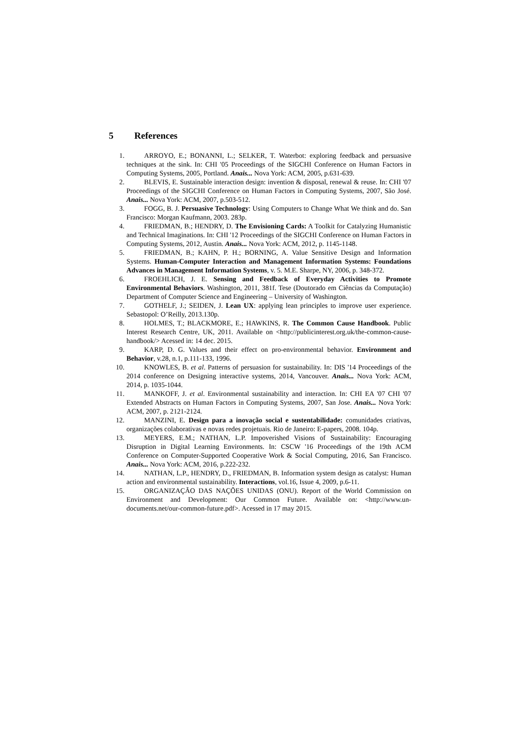5 References
1. ARROYO, E.; BONANNI, L.; SELKER, T. Waterbot: exploring feedback and persuasive techniques at the sink. In: CHI '05 Proceedings of the SIGCHI Conference on Human Factors in Computing Systems, 2005, Portland. Anais... Nova York: ACM, 2005, p.631-639.
2. BLEVIS, E. Sustainable interaction design: invention & disposal, renewal & reuse. In: CHI '07 Proceedings of the SIGCHI Conference on Human Factors in Computing Systems, 2007, São José. Anais... Nova York: ACM, 2007, p.503-512.
3. FOGG, B. J. Persuasive Technology: Using Computers to Change What We think and do. San Francisco: Morgan Kaufmann, 2003. 283p.
4. FRIEDMAN, B.; HENDRY, D. The Envisioning Cards: A Toolkit for Catalyzing Humanistic and Technical Imaginations. In: CHI '12 Proceedings of the SIGCHI Conference on Human Factors in Computing Systems, 2012, Austin. Anais... Nova York: ACM, 2012, p. 1145-1148.
5. FRIEDMAN, B.; KAHN, P. H.; BORNING, A. Value Sensitive Design and Information Systems. Human-Computer Interaction and Management Information Systems: Foundations Advances in Management Information Systems, v. 5. M.E. Sharpe, NY, 2006, p. 348-372.
6. FROEHLICH, J. E. Sensing and Feedback of Everyday Activities to Promote Environmental Behaviors. Washington, 2011, 381f. Tese (Doutorado em Ciências da Computação) Department of Computer Science and Engineering – University of Washington.
7. GOTHELF, J.; SEIDEN, J. Lean UX: applying lean principles to improve user experience. Sebastopol: O’Reilly, 2013.130p.
8. HOLMES, T.; BLACKMORE, E.; HAWKINS, R. The Common Cause Handbook. Public Interest Research Centre, UK, 2011. Available on <http://publicinterest.org.uk/the-common-cause-handbook/> Acessed in: 14 dec. 2015.
9. KARP, D. G. Values and their effect on pro-environmental behavior. Environment and Behavior, v.28, n.1, p.111-133, 1996.
10. KNOWLES, B. et al. Patterns of persuasion for sustainability. In: DIS '14 Proceedings of the 2014 conference on Designing interactive systems, 2014, Vancouver. Anais... Nova York: ACM, 2014, p. 1035-1044.
11. MANKOFF, J. et al. Environmental sustainability and interaction. In: CHI EA '07 CHI '07 Extended Abstracts on Human Factors in Computing Systems, 2007, San Jose. Anais... Nova York: ACM, 2007, p. 2121-2124.
12. MANZINI, E. Design para a inovação social e sustentabilidade: comunidades criativas, organizações colaborativas e novas redes projetuais. Rio de Janeiro: E-papers, 2008. 104p.
13. MEYERS, E.M.; NATHAN, L.P. Impoverished Visions of Sustainability: Encouraging Disruption in Digital Learning Environments. In: CSCW '16 Proceedings of the 19th ACM Conference on Computer-Supported Cooperative Work & Social Computing, 2016, San Francisco. Anais... Nova York: ACM, 2016, p.222-232.
14. NATHAN, L.P., HENDRY, D., FRIEDMAN, B. Information system design as catalyst: Human action and environmental sustainability. Interactions, vol.16, Issue 4, 2009, p.6-11.
15. ORGANIZAÇÃO DAS NAÇÕES UNIDAS (ONU). Report of the World Commission on Environment and Development: Our Common Future. Available on: <http://www.un-documents.net/our-common-future.pdf>. Acessed in 17 may 2015.